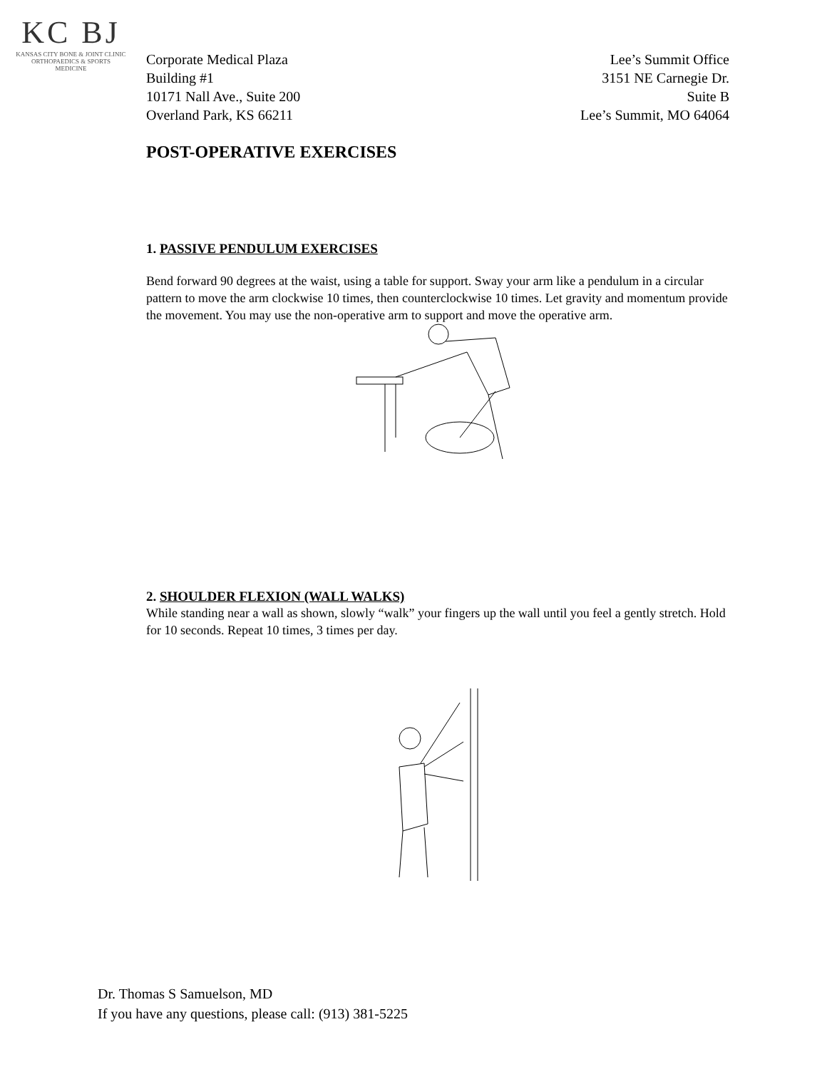KC BJ
KANSAS CITY BONE & JOINT CLINIC
ORTHOPAEDICS & SPORTS MEDICINE
Corporate Medical Plaza
Building #1
10171 Nall Ave., Suite 200
Overland Park, KS 66211
Lee’s Summit Office
3151 NE Carnegie Dr.
Suite B
Lee’s Summit, MO 64064
POST-OPERATIVE EXERCISES
1. PASSIVE PENDULUM EXERCISES
Bend forward 90 degrees at the waist, using a table for support. Sway your arm like a pendulum in a circular pattern to move the arm clockwise 10 times, then counterclockwise 10 times. Let gravity and momentum provide the movement. You may use the non-operative arm to support and move the operative arm.
2. SHOULDER FLEXION (WALL WALKS)
While standing near a wall as shown, slowly “walk” your fingers up the wall until you feel a gently stretch. Hold for 10 seconds. Repeat 10 times, 3 times per day.
Dr. Thomas S Samuelson, MD
If you have any questions, please call: (913) 381-5225